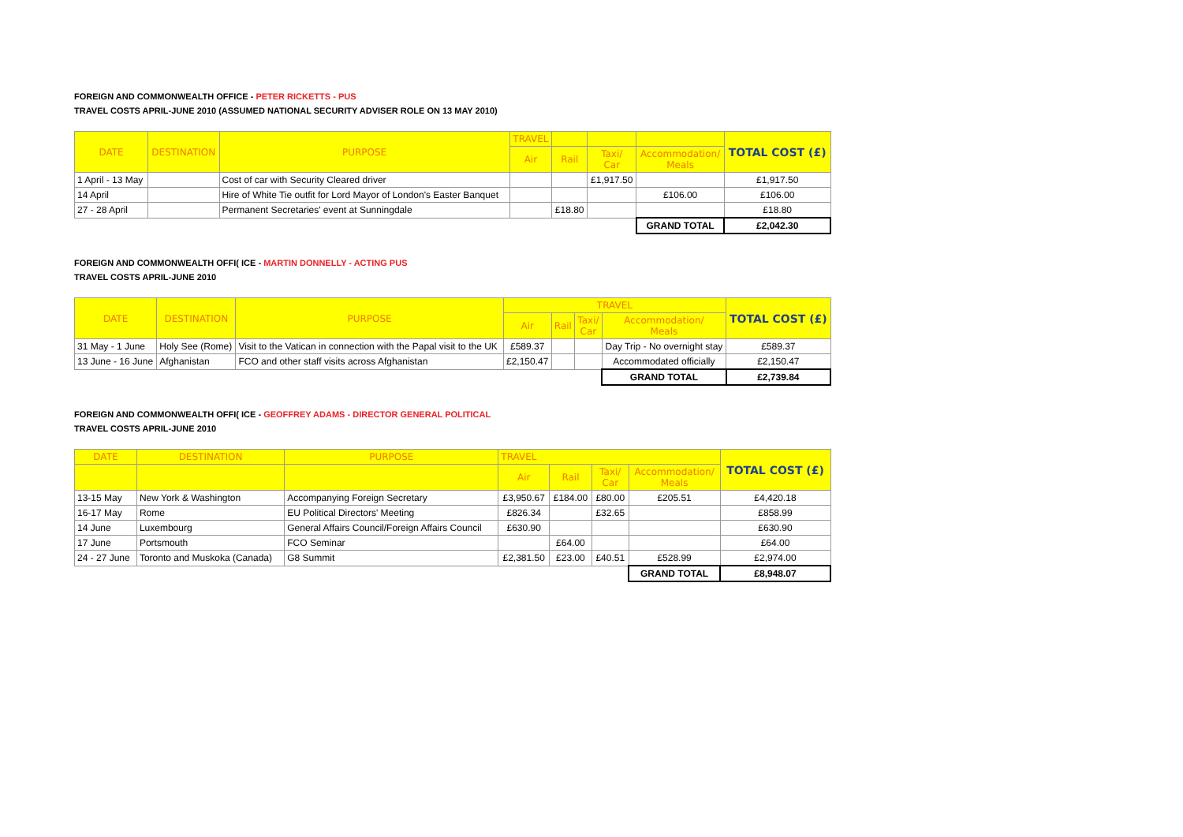FOREIGN AND COMMONWEALTH OFFICE - PETER RICKETTS - PUS
TRAVEL COSTS APRIL-JUNE 2010 (ASSUMED NATIONAL SECURITY ADVISER ROLE ON 13 MAY 2010)
| DATE | DESTINATION | PURPOSE | TRAVEL | | | | TOTAL COST (£) |
| --- | --- | --- | --- | --- | --- | --- | --- |
| | | | Air | Rail | Taxi/ Car | Accommodation/ Meals | |
| 1 April - 13 May | | Cost of car with Security Cleared driver | | | £1,917.50 | | £1,917.50 |
| 14 April | | Hire of White Tie outfit for Lord Mayor of London's Easter Banquet | | | | £106.00 | £106.00 |
| 27 - 28 April | | Permanent Secretaries' event at Sunningdale | | £18.80 | | | £18.80 |
| | | | | | | GRAND TOTAL | £2,042.30 |
FOREIGN AND COMMONWEALTH OFFI( ICE - MARTIN DONNELLY - ACTING PUS
TRAVEL COSTS APRIL-JUNE 2010
| DATE | DESTINATION | PURPOSE | TRAVEL | | | | TOTAL COST (£) |
| --- | --- | --- | --- | --- | --- | --- | --- |
| | | | Air | Rail | Taxi/ Car | Accommodation/ Meals | |
| 31 May - 1 June | Holy See (Rome) | Visit to the Vatican in connection with the Papal visit to the UK | £589.37 | | | Day Trip - No overnight stay | £589.37 |
| 13 June - 16 June | Afghanistan | FCO and other staff visits across Afghanistan | £2,150.47 | | | Accommodated officially | £2,150.47 |
| | | | | | | GRAND TOTAL | £2,739.84 |
FOREIGN AND COMMONWEALTH OFFI( ICE - GEOFFREY ADAMS - DIRECTOR GENERAL POLITICAL
TRAVEL COSTS APRIL-JUNE 2010
| DATE | DESTINATION | PURPOSE | TRAVEL | | | | TOTAL COST (£) |
| --- | --- | --- | --- | --- | --- | --- | --- |
| | | | Air | Rail | Taxi/ Car | Accommodation/ Meals | |
| 13-15 May | New York & Washington | Accompanying Foreign Secretary | £3,950.67 | £184.00 | £80.00 | £205.51 | £4,420.18 |
| 16-17 May | Rome | EU Political Directors' Meeting | £826.34 | | £32.65 | | £858.99 |
| 14 June | Luxembourg | General Affairs Council/Foreign Affairs Council | £630.90 | | | | £630.90 |
| 17 June | Portsmouth | FCO Seminar | | £64.00 | | | £64.00 |
| 24 - 27 June | Toronto and Muskoka (Canada) | G8 Summit | £2,381.50 | £23.00 | £40.51 | £528.99 | £2,974.00 |
| | | | | | | GRAND TOTAL | £8,948.07 |